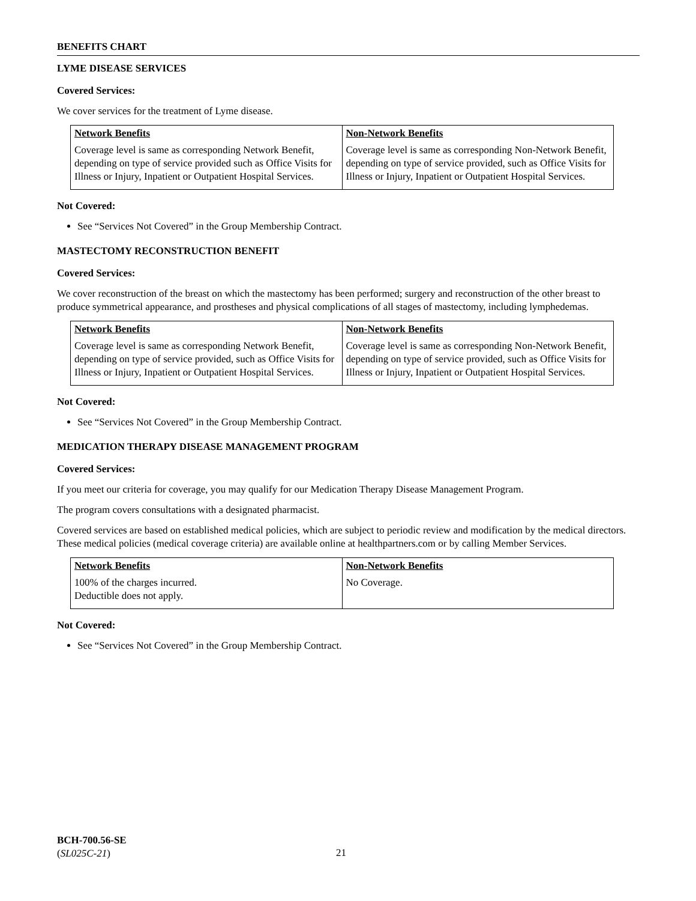BENEFITS CHART
LYME DISEASE SERVICES
Covered Services:
We cover services for the treatment of Lyme disease.
| Network Benefits | Non-Network Benefits |
| --- | --- |
| Coverage level is same as corresponding Network Benefit, depending on type of service provided such as Office Visits for Illness or Injury, Inpatient or Outpatient Hospital Services. | Coverage level is same as corresponding Non-Network Benefit, depending on type of service provided, such as Office Visits for Illness or Injury, Inpatient or Outpatient Hospital Services. |
Not Covered:
See “Services Not Covered” in the Group Membership Contract.
MASTECTOMY RECONSTRUCTION BENEFIT
Covered Services:
We cover reconstruction of the breast on which the mastectomy has been performed; surgery and reconstruction of the other breast to produce symmetrical appearance, and prostheses and physical complications of all stages of mastectomy, including lymphedemas.
| Network Benefits | Non-Network Benefits |
| --- | --- |
| Coverage level is same as corresponding Network Benefit, depending on type of service provided, such as Office Visits for Illness or Injury, Inpatient or Outpatient Hospital Services. | Coverage level is same as corresponding Non-Network Benefit, depending on type of service provided, such as Office Visits for Illness or Injury, Inpatient or Outpatient Hospital Services. |
Not Covered:
See “Services Not Covered” in the Group Membership Contract.
MEDICATION THERAPY DISEASE MANAGEMENT PROGRAM
Covered Services:
If you meet our criteria for coverage, you may qualify for our Medication Therapy Disease Management Program.
The program covers consultations with a designated pharmacist.
Covered services are based on established medical policies, which are subject to periodic review and modification by the medical directors. These medical policies (medical coverage criteria) are available online at healthpartners.com or by calling Member Services.
| Network Benefits | Non-Network Benefits |
| --- | --- |
| 100% of the charges incurred. Deductible does not apply. | No Coverage. |
Not Covered:
See “Services Not Covered” in the Group Membership Contract.
BCH-700.56-SE
(SL025C-21)
21